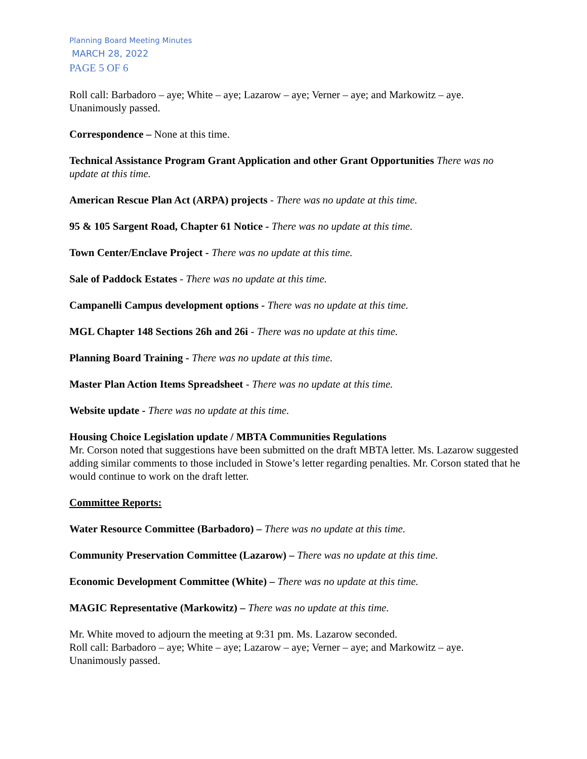Planning Board Meeting Minutes
MARCH 28, 2022
PAGE 5 OF 6
Roll call: Barbadoro – aye; White – aye; Lazarow – aye; Verner – aye; and Markowitz – aye. Unanimously passed.
Correspondence – None at this time.
Technical Assistance Program Grant Application and other Grant Opportunities There was no update at this time.
American Rescue Plan Act (ARPA) projects - There was no update at this time.
95 & 105 Sargent Road, Chapter 61 Notice - There was no update at this time.
Town Center/Enclave Project - There was no update at this time.
Sale of Paddock Estates - There was no update at this time.
Campanelli Campus development options - There was no update at this time.
MGL Chapter 148 Sections 26h and 26i - There was no update at this time.
Planning Board Training - There was no update at this time.
Master Plan Action Items Spreadsheet - There was no update at this time.
Website update - There was no update at this time.
Housing Choice Legislation update / MBTA Communities Regulations
Mr. Corson noted that suggestions have been submitted on the draft MBTA letter. Ms. Lazarow suggested adding similar comments to those included in Stowe’s letter regarding penalties. Mr. Corson stated that he would continue to work on the draft letter.
Committee Reports:
Water Resource Committee (Barbadoro) – There was no update at this time.
Community Preservation Committee (Lazarow) – There was no update at this time.
Economic Development Committee (White) – There was no update at this time.
MAGIC Representative (Markowitz) – There was no update at this time.
Mr. White moved to adjourn the meeting at 9:31 pm. Ms. Lazarow seconded.
Roll call: Barbadoro – aye; White – aye; Lazarow – aye; Verner – aye; and Markowitz – aye. Unanimously passed.